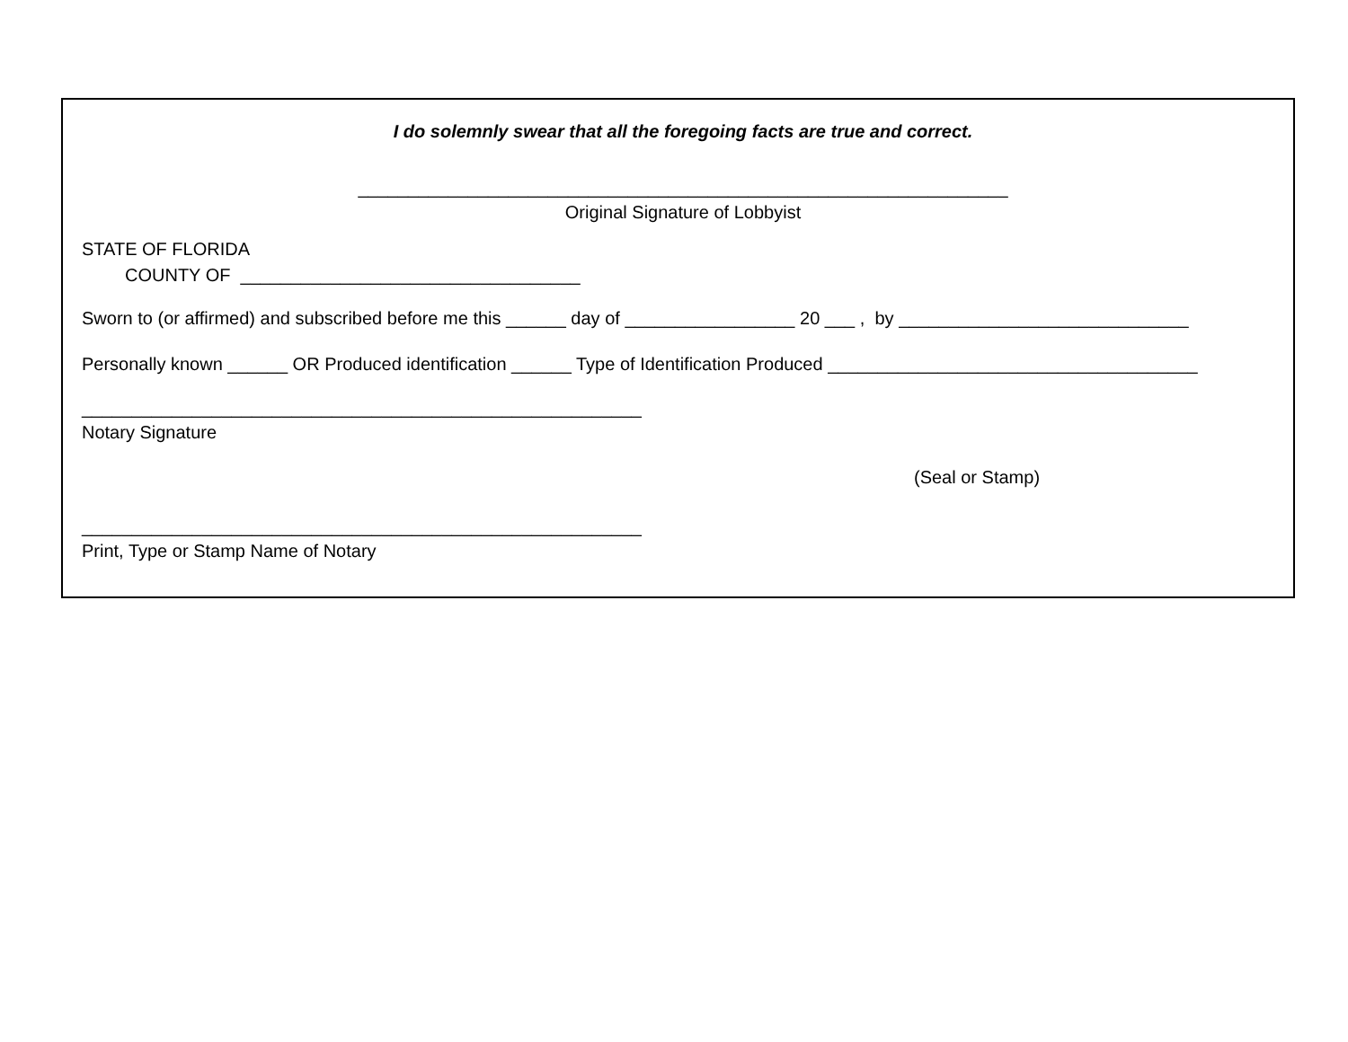I do solemnly swear that all the foregoing facts are true and correct.
_________________________________________________________________
Original Signature of Lobbyist
STATE OF FLORIDA
COUNTY OF __________________________________
Sworn to (or affirmed) and subscribed before me this ______ day of _________________ 20 ___ , by _____________________________
Personally known ______ OR Produced identification ______ Type of Identification Produced _____________________________________
________________________________________________________
Notary Signature
(Seal or Stamp)
________________________________________________________
Print, Type or Stamp Name of Notary